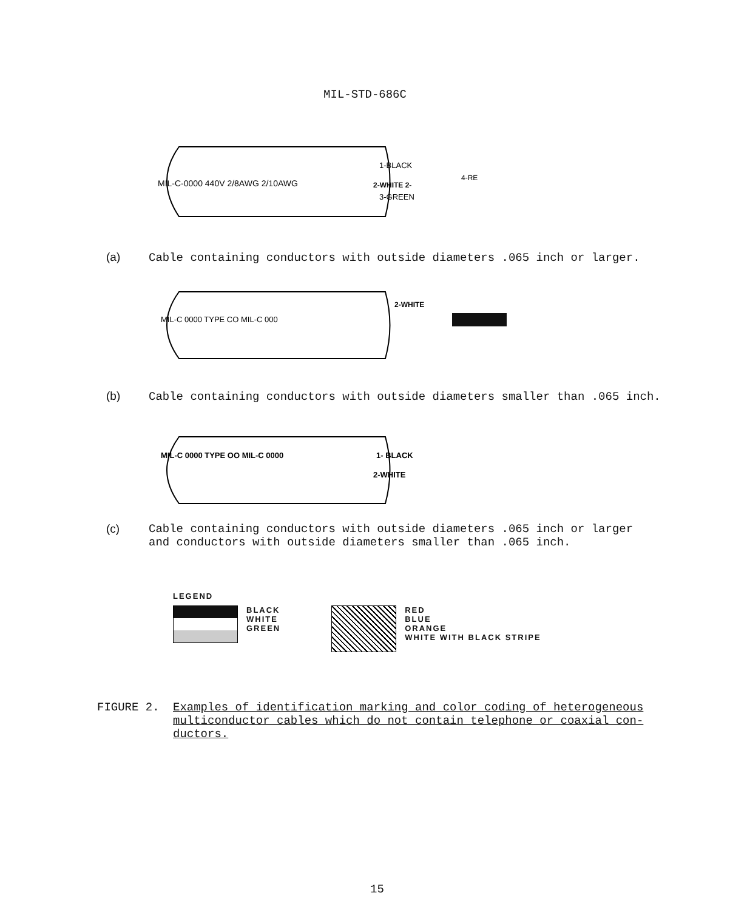MIL-STD-686C
MIL-C-0000 440V 2/8AWG 2/10AWG
1-BLACK
2-WHITE 2-
3-GREEN
4-RE
(a) Cable containing conductors with outside diameters .065 inch or larger.
MIL-C 0000 TYPE CO MIL-C 000
2-WHITE
(b) Cable containing conductors with outside diameters smaller than .065 inch.
MIL-C 0000 TYPE OO MIL-C 0000
1- BLACK
2-WHITE
(c) Cable containing conductors with outside diameters .065 inch or larger
and conductors with outside diameters smaller than .065 inch.
LEGEND
BLACK
WHITE
GREEN
RED
BLUE
ORANGE
WHITE WITH BLACK STRIPE
FIGURE 2. Examples of identification marking and color coding of heterogeneous multiconductor cables which do not contain telephone or coaxial con-ductors.
15